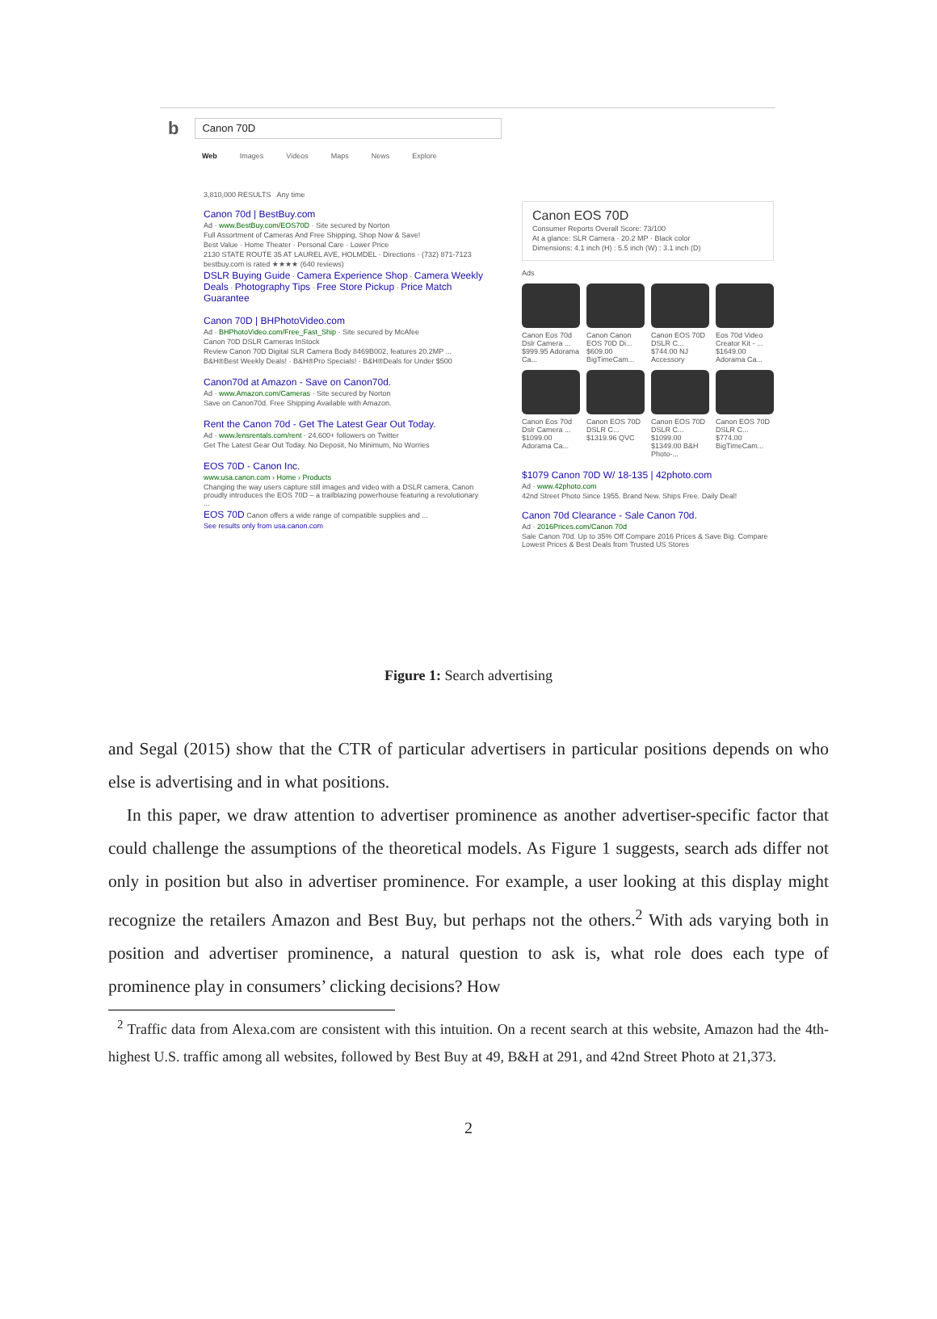b
Canon 70D
Web Images Videos Maps News Explore
3,810,000 RESULTS Any time
Canon 70d | BestBuy.com
Ad · www.BestBuy.com/EOS70D · Site secured by Norton
Full Assortment of Cameras And Free Shipping, Shop Now & Save!
Best Value · Home Theater · Personal Care · Lower Price
2130 STATE ROUTE 35 AT LAUREL AVE, HOLMDEL · Directions · (732) 871-7123
bestbuy.com is rated ★★★★ (640 reviews)
DSLR Buying Guide · Camera Experience Shop · Camera Weekly Deals · Photography Tips · Free Store Pickup · Price Match Guarantee
Canon 70D | BHPhotoVideo.com
Ad · BHPhotoVideo.com/Free_Fast_Ship · Site secured by McAfee
Canon 70D DSLR Cameras InStock
Review Canon 70D Digital SLR Camera Body 8469B002, features 20.2MP ...
B&H®Best Weekly Deals! · B&H®Pro Specials! · B&H®Deals for Under $500
Canon70d at Amazon - Save on Canon70d.
Ad · www.Amazon.com/Cameras · Site secured by Norton
Save on Canon70d. Free Shipping Available with Amazon.
Rent the Canon 70d - Get The Latest Gear Out Today.
Ad · www.lensrentals.com/rent · 24,600+ followers on Twitter
Get The Latest Gear Out Today. No Deposit, No Minimum, No Worries
EOS 70D - Canon Inc.
www.usa.canon.com › Home › Products
Changing the way users capture still images and video with a DSLR camera, Canon proudly introduces the EOS 70D – a trailblazing powerhouse featuring a revolutionary ...
EOS 70D Canon offers a wide range of compatible supplies and ...
See results only from usa.canon.com
Canon EOS 70D
Consumer Reports Overall Score: 73/100
At a glance: SLR Camera · 20.2 MP · Black color
Dimensions: 4.1 inch (H) : 5.5 inch (W) : 3.1 inch (D)
Ads
Canon Eos 70d Dslr Camera ... $999.95 Adorama Ca...
Canon Canon EOS 70D Di... $609.00 BigTimeCam...
Canon EOS 70D DSLR C... $744.00 NJ Accessory
Eos 70d Video Creator Kit - ... $1649.00 Adorama Ca...
Canon Eos 70d Dslr Camera ... $1099.00 Adorama Ca...
Canon EOS 70D DSLR C... $1319.96 QVC
Canon EOS 70D DSLR C... $1099.00 $1349.00 B&H Photo-...
Canon EOS 70D DSLR C... $774.00 BigTimeCam...
$1079 Canon 70D W/ 18-135 | 42photo.com
Ad · www.42photo.com
42nd Street Photo Since 1955. Brand New. Ships Free. Daily Deal!
Canon 70d Clearance - Sale Canon 70d.
Ad · 2016Prices.com/Canon 70d
Sale Canon 70d. Up to 35% Off Compare 2016 Prices & Save Big. Compare Lowest Prices & Best Deals from Trusted US Stores
Figure 1: Search advertising
and Segal (2015) show that the CTR of particular advertisers in particular positions depends on who else is advertising and in what positions.
In this paper, we draw attention to advertiser prominence as another advertiser-specific factor that could challenge the assumptions of the theoretical models. As Figure 1 suggests, search ads differ not only in position but also in advertiser prominence. For example, a user looking at this display might recognize the retailers Amazon and Best Buy, but perhaps not the others.<sup>2</sup> With ads varying both in position and advertiser prominence, a natural question to ask is, what role does each type of prominence play in consumers’ clicking decisions? How
<sup>2</sup> Traffic data from Alexa.com are consistent with this intuition. On a recent search at this website, Amazon had the 4th-highest U.S. traffic among all websites, followed by Best Buy at 49, B&H at 291, and 42nd Street Photo at 21,373.
2